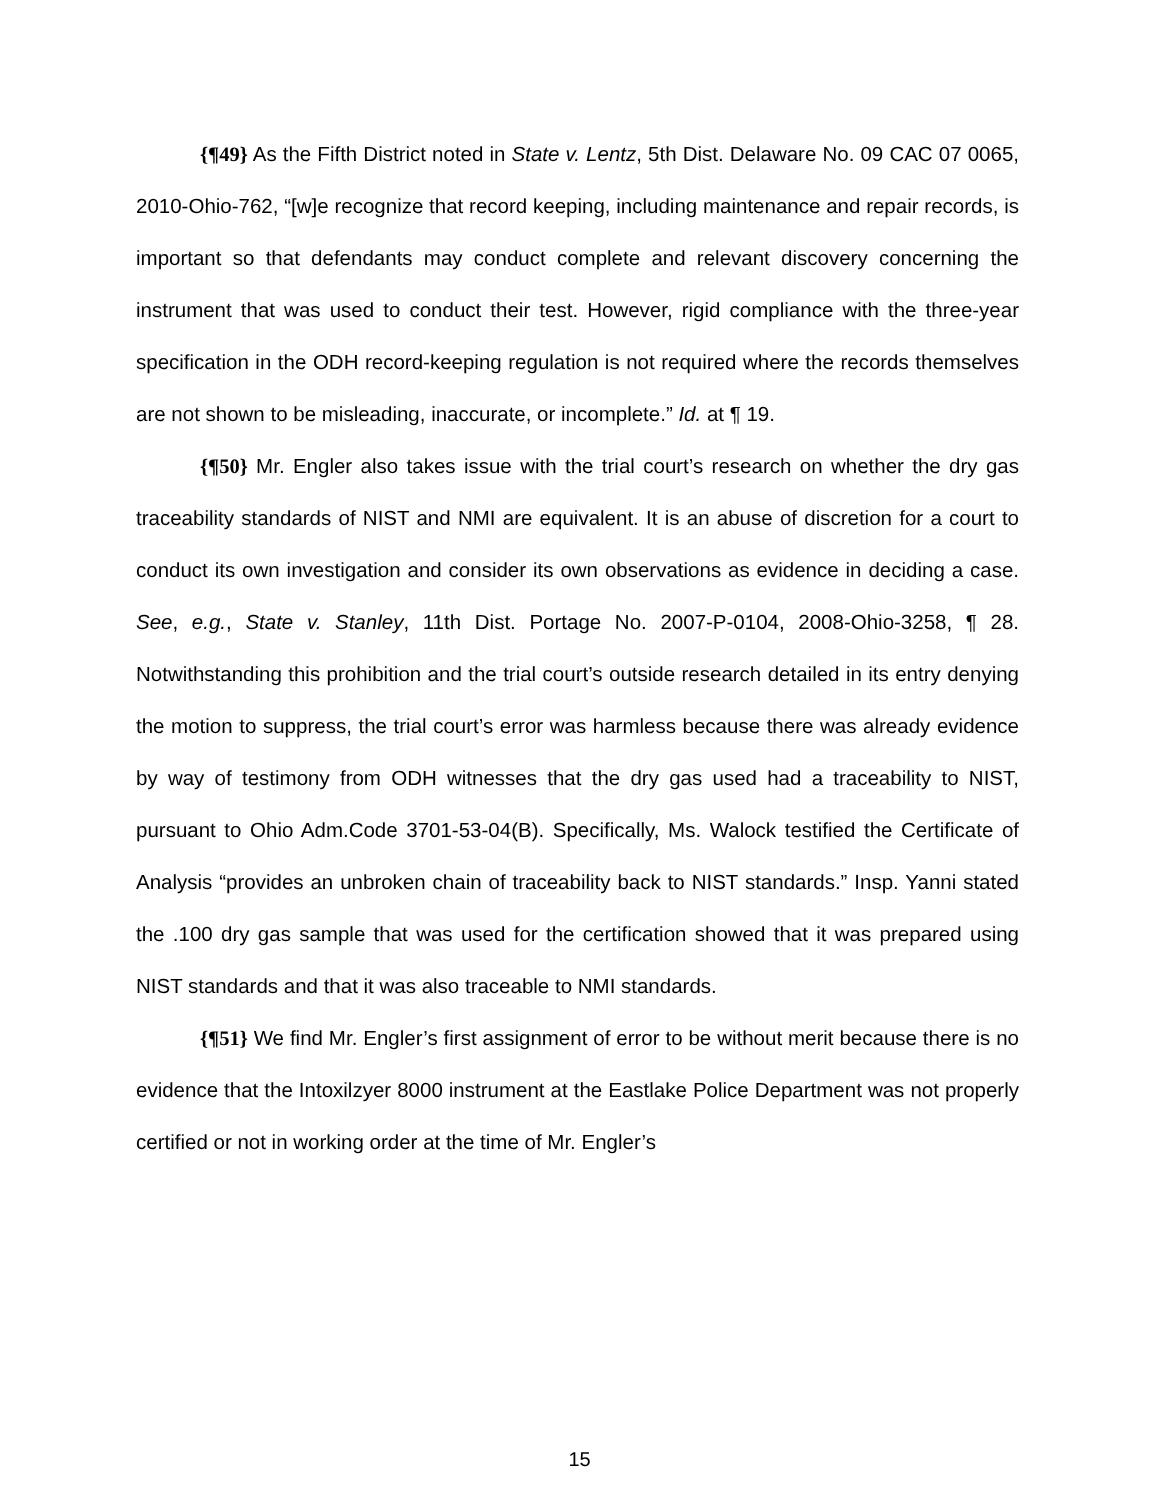{¶49} As the Fifth District noted in State v. Lentz, 5th Dist. Delaware No. 09 CAC 07 0065, 2010-Ohio-762, “[w]e recognize that record keeping, including maintenance and repair records, is important so that defendants may conduct complete and relevant discovery concerning the instrument that was used to conduct their test. However, rigid compliance with the three-year specification in the ODH record-keeping regulation is not required where the records themselves are not shown to be misleading, inaccurate, or incomplete.” Id. at ¶ 19.
{¶50} Mr. Engler also takes issue with the trial court’s research on whether the dry gas traceability standards of NIST and NMI are equivalent. It is an abuse of discretion for a court to conduct its own investigation and consider its own observations as evidence in deciding a case. See, e.g., State v. Stanley, 11th Dist. Portage No. 2007-P-0104, 2008-Ohio-3258, ¶ 28. Notwithstanding this prohibition and the trial court’s outside research detailed in its entry denying the motion to suppress, the trial court’s error was harmless because there was already evidence by way of testimony from ODH witnesses that the dry gas used had a traceability to NIST, pursuant to Ohio Adm.Code 3701-53-04(B). Specifically, Ms. Walock testified the Certificate of Analysis “provides an unbroken chain of traceability back to NIST standards.” Insp. Yanni stated the .100 dry gas sample that was used for the certification showed that it was prepared using NIST standards and that it was also traceable to NMI standards.
{¶51} We find Mr. Engler’s first assignment of error to be without merit because there is no evidence that the Intoxilzyer 8000 instrument at the Eastlake Police Department was not properly certified or not in working order at the time of Mr. Engler’s
15